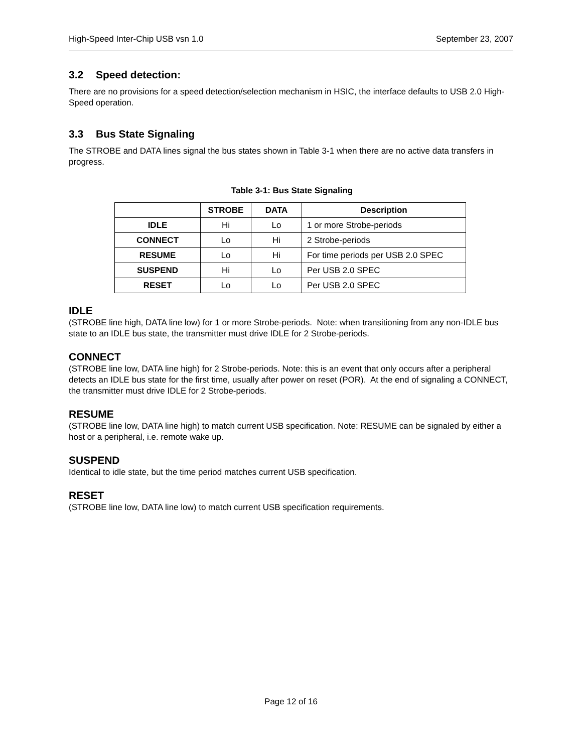High-Speed Inter-Chip USB vsn 1.0 September 23, 2007
3.2 Speed detection:
There are no provisions for a speed detection/selection mechanism in HSIC, the interface defaults to USB 2.0 High-Speed operation.
3.3 Bus State Signaling
The STROBE and DATA lines signal the bus states shown in Table 3-1 when there are no active data transfers in progress.
Table 3-1: Bus State Signaling
| | STROBE | DATA | Description |
| --- | --- | --- | --- |
| IDLE | Hi | Lo | 1 or more Strobe-periods |
| CONNECT | Lo | Hi | 2 Strobe-periods |
| RESUME | Lo | Hi | For time periods per USB 2.0 SPEC |
| SUSPEND | Hi | Lo | Per USB 2.0 SPEC |
| RESET | Lo | Lo | Per USB 2.0 SPEC |
IDLE
(STROBE line high, DATA line low) for 1 or more Strobe-periods. Note: when transitioning from any non-IDLE bus state to an IDLE bus state, the transmitter must drive IDLE for 2 Strobe-periods.
CONNECT
(STROBE line low, DATA line high) for 2 Strobe-periods. Note: this is an event that only occurs after a peripheral detects an IDLE bus state for the first time, usually after power on reset (POR). At the end of signaling a CONNECT, the transmitter must drive IDLE for 2 Strobe-periods.
RESUME
(STROBE line low, DATA line high) to match current USB specification. Note: RESUME can be signaled by either a host or a peripheral, i.e. remote wake up.
SUSPEND
Identical to idle state, but the time period matches current USB specification.
RESET
(STROBE line low, DATA line low) to match current USB specification requirements.
Page 12 of 16